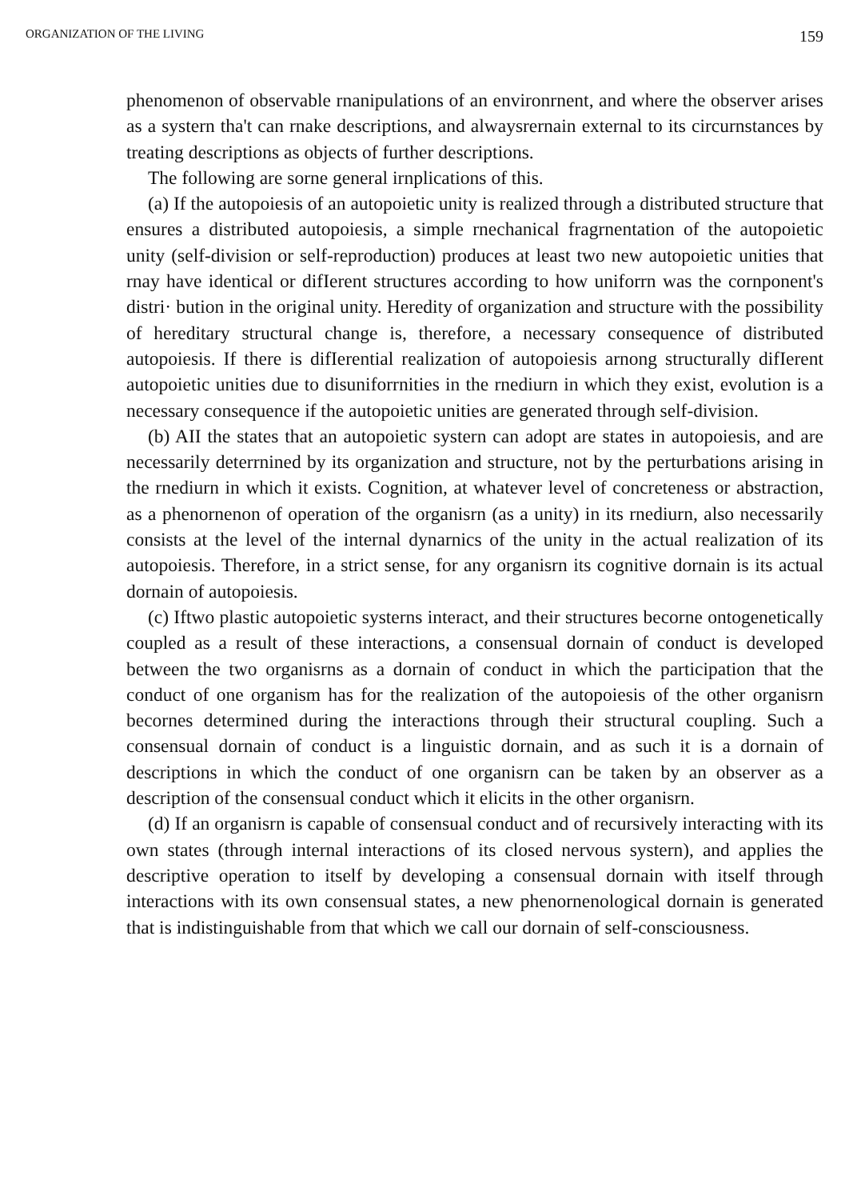ORGANIZATION OF THE LIVING 159
phenomenon of observable rnanipulations of an environrnent, and where the observer arises as a systern tha't can rnake descriptions, and alwaysrernain external to its circurnstances by treating descriptions as objects of further descriptions.
The following are sorne general irnplications of this.
(a) If the autopoiesis of an autopoietic unity is realized through a distributed structure that ensures a distributed autopoiesis, a simple rnechanical fragrnentation of the autopoietic unity (self-division or self-reproduction) produces at least two new autopoietic unities that rnay have identical or difIerent structures according to how uniforrn was the cornponent's distri· bution in the original unity. Heredity of organization and structure with the possibility of hereditary structural change is, therefore, a necessary consequence of distributed autopoiesis. If there is difIerential realization of autopoiesis arnong structurally difIerent autopoietic unities due to disuniforrnities in the rnediurn in which they exist, evolution is a necessary consequence if the autopoietic unities are generated through self-division.
(b) AII the states that an autopoietic systern can adopt are states in autopoiesis, and are necessarily deterrnined by its organization and structure, not by the perturbations arising in the rnediurn in which it exists. Cognition, at whatever level of concreteness or abstraction, as a phenornenon of operation of the organisrn (as a unity) in its rnediurn, also necessarily consists at the level of the internal dynarnics of the unity in the actual realization of its autopoiesis. Therefore, in a strict sense, for any organisrn its cognitive dornain is its actual dornain of autopoiesis.
(c) Iftwo plastic autopoietic systerns interact, and their structures becorne ontogenetically coupled as a result of these interactions, a consensual dornain of conduct is developed between the two organisrns as a dornain of conduct in which the participation that the conduct of one organism has for the realization of the autopoiesis of the other organisrn becornes determined during the interactions through their structural coupling. Such a consensual dornain of conduct is a linguistic dornain, and as such it is a dornain of descriptions in which the conduct of one organisrn can be taken by an observer as a description of the consensual conduct which it elicits in the other organisrn.
(d) If an organisrn is capable of consensual conduct and of recursively interacting with its own states (through internal interactions of its closed nervous systern), and applies the descriptive operation to itself by developing a consensual dornain with itself through interactions with its own consensual states, a new phenornenological dornain is generated that is indistinguishable from that which we call our dornain of self-consciousness.